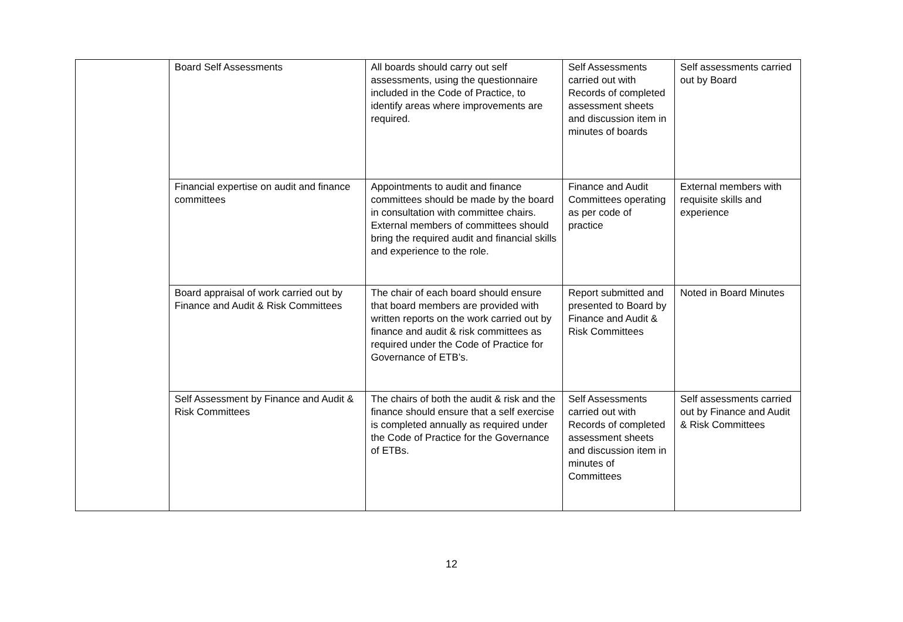| | Board Self Assessments | All boards should carry out self assessments, using the questionnaire included in the Code of Practice, to identify areas where improvements are required. | Self Assessments carried out with Records of completed assessment sheets and discussion item in minutes of boards | Self assessments carried out by Board |
| | Financial expertise on audit and finance committees | Appointments to audit and finance committees should be made by the board in consultation with committee chairs. External members of committees should bring the required audit and financial skills and experience to the role. | Finance and Audit Committees operating as per code of practice | External members with requisite skills and experience |
| | Board appraisal of work carried out by Finance and Audit & Risk Committees | The chair of each board should ensure that board members are provided with written reports on the work carried out by finance and audit & risk committees as required under the Code of Practice for Governance of ETB’s. | Report submitted and presented to Board by Finance and Audit & Risk Committees | Noted in Board Minutes |
| | Self Assessment by Finance and Audit & Risk Committees | The chairs of both the audit & risk and the finance should ensure that a self exercise is completed annually as required under the Code of Practice for the Governance of ETBs. | Self Assessments carried out with Records of completed assessment sheets and discussion item in minutes of Committees | Self assessments carried out by Finance and Audit & Risk Committees |
12